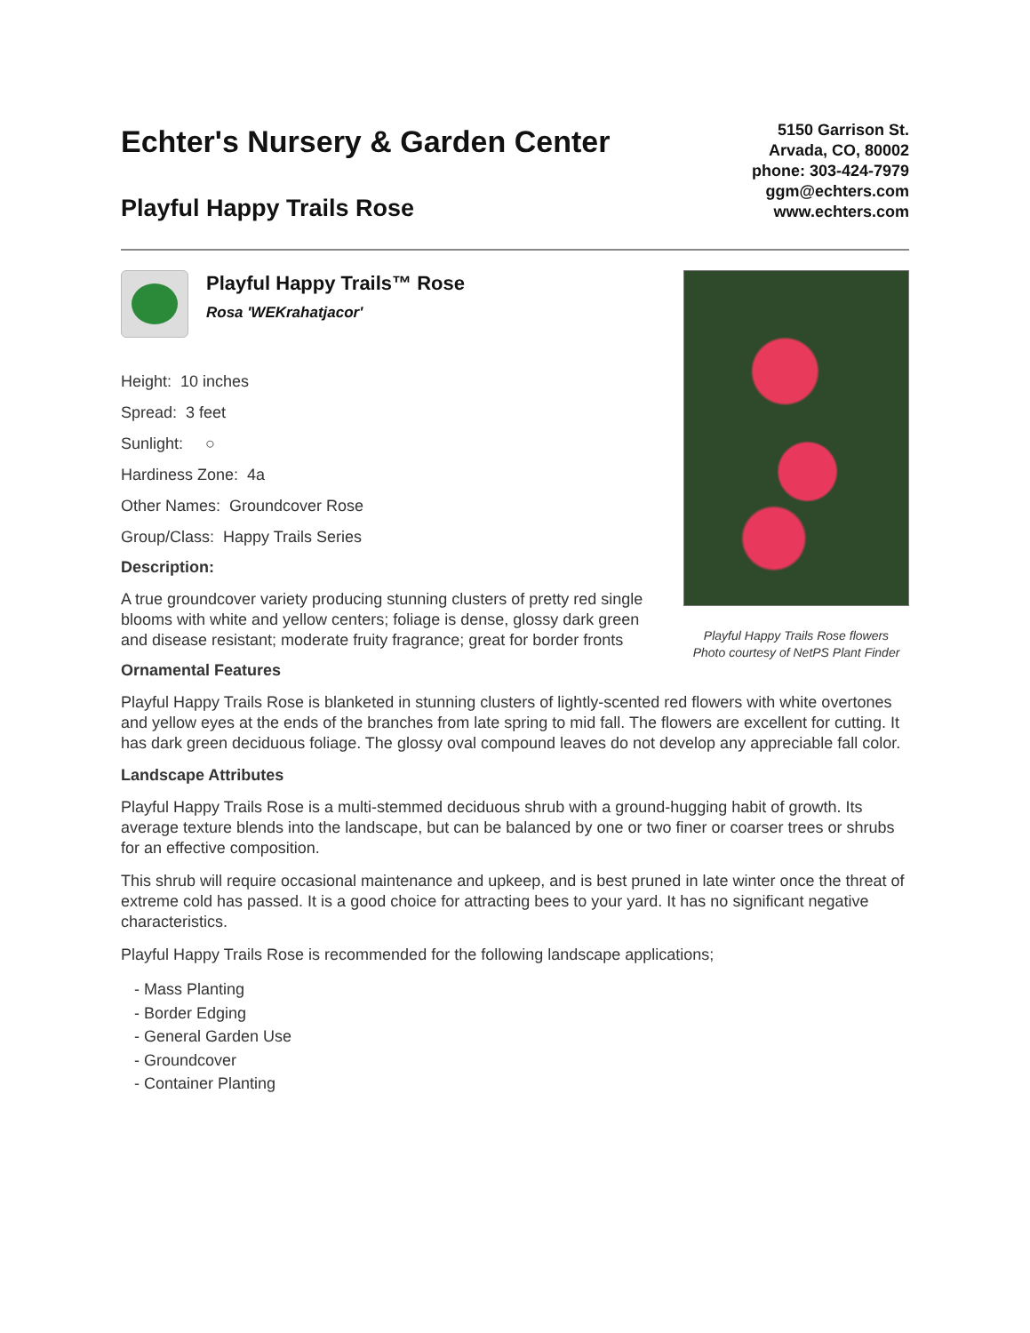Echter's Nursery & Garden Center
Playful Happy Trails Rose
5150 Garrison St.
Arvada, CO, 80002
phone: 303-424-7979
ggm@echters.com
www.echters.com
Playful Happy Trails™ Rose
Rosa 'WEKrahatjacor'
Height: 10 inches
Spread: 3 feet
Sunlight: ○
Hardiness Zone: 4a
Other Names: Groundcover Rose
Group/Class: Happy Trails Series
Description:
A true groundcover variety producing stunning clusters of pretty red single blooms with white and yellow centers; foliage is dense, glossy dark green and disease resistant; moderate fruity fragrance; great for border fronts
Playful Happy Trails Rose flowers
Photo courtesy of NetPS Plant Finder
Ornamental Features
Playful Happy Trails Rose is blanketed in stunning clusters of lightly-scented red flowers with white overtones and yellow eyes at the ends of the branches from late spring to mid fall. The flowers are excellent for cutting. It has dark green deciduous foliage. The glossy oval compound leaves do not develop any appreciable fall color.
Landscape Attributes
Playful Happy Trails Rose is a multi-stemmed deciduous shrub with a ground-hugging habit of growth. Its average texture blends into the landscape, but can be balanced by one or two finer or coarser trees or shrubs for an effective composition.
This shrub will require occasional maintenance and upkeep, and is best pruned in late winter once the threat of extreme cold has passed. It is a good choice for attracting bees to your yard. It has no significant negative characteristics.
Playful Happy Trails Rose is recommended for the following landscape applications;
- Mass Planting
- Border Edging
- General Garden Use
- Groundcover
- Container Planting